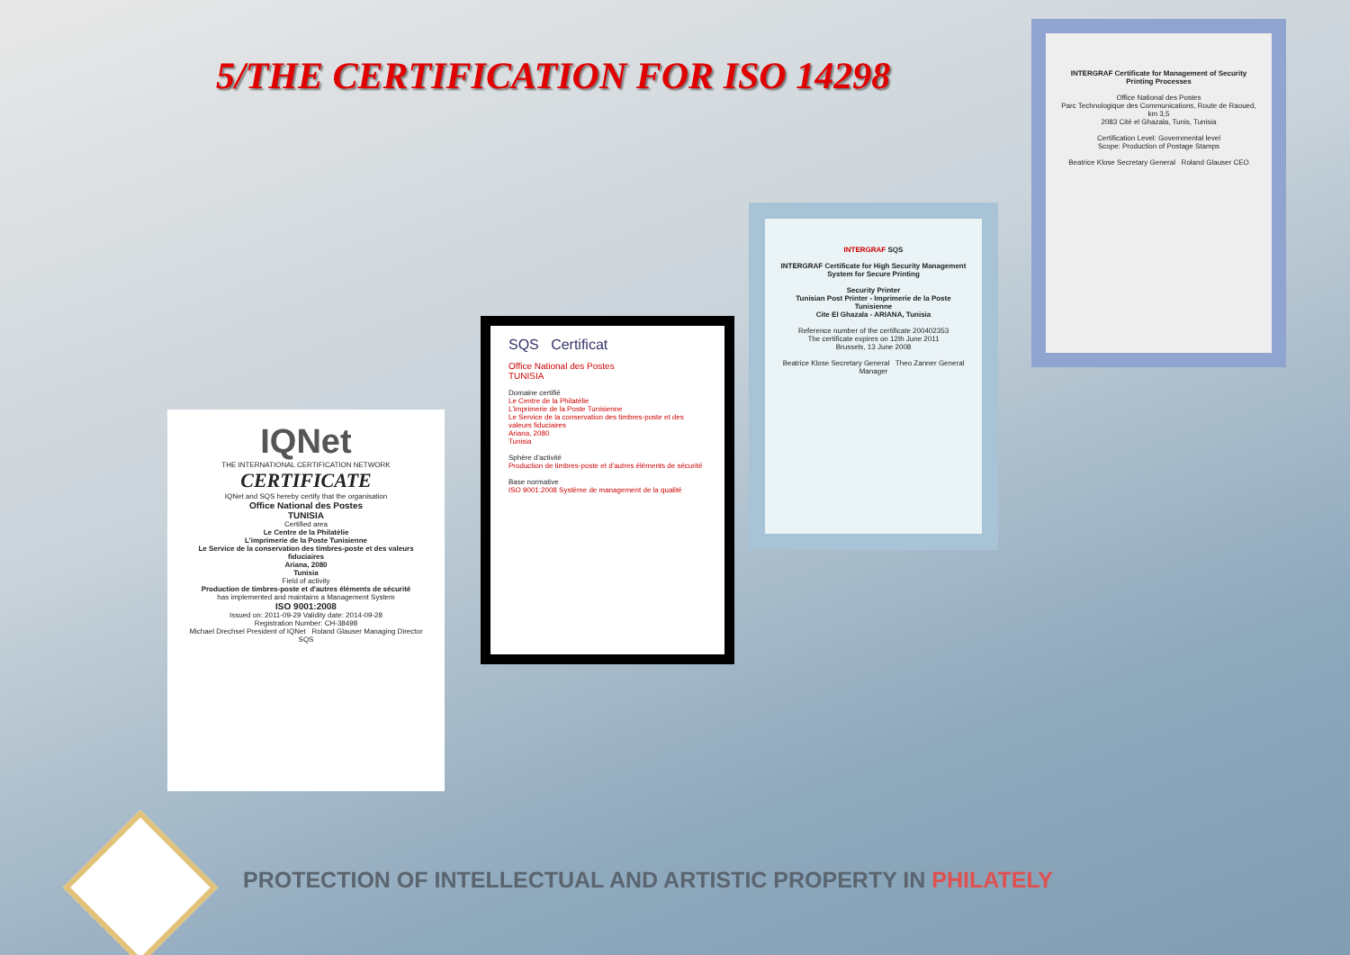5/THE CERTIFICATION FOR ISO 14298
INTERGRAF Certificate for Management of Security Printing Processes
Office National des Postes
Parc Technologique des Communications, Route de Raoued, km 3,5
2083 Cité el Ghazala, Tunis, Tunisia
Certification Level: Governmental level
Scope: Production of Postage Stamps
Beatrice Klose Secretary General Roland Glauser CEO
INTERGRAF SQS
INTERGRAF Certificate for High Security Management System for Secure Printing
Security Printer
Tunisian Post Printer - Imprimerie de la Poste Tunisienne
Cite El Ghazala - ARIANA, Tunisia
Reference number of the certificate 200402353
The certificate expires on 12th June 2011
Brussels, 13 June 2008
Beatrice Klose Secretary General Theo Zanner General Manager
SQS Certificat
Office National des Postes
TUNISIA
Domaine certifié
Le Centre de la Philatélie
L'imprimerie de la Poste Tunisienne
Le Service de la conservation des timbres-poste et des valeurs fiduciaires
Ariana, 2080
Tunisia
Sphère d'activité
Production de timbres-poste et d'autres éléments de sécurité
Base normative
ISO 9001:2008 Système de management de la qualité
IQNet
THE INTERNATIONAL CERTIFICATION NETWORK
CERTIFICATE
IQNet and SQS hereby certify that the organisation
Office National des Postes
TUNISIA
Certified area
Le Centre de la Philatélie
L'imprimerie de la Poste Tunisienne
Le Service de la conservation des timbres-poste et des valeurs fiduciaires
Ariana, 2080
Tunisia
Field of activity
Production de timbres-poste et d'autres éléments de sécurité
has implemented and maintains a Management System
ISO 9001:2008
Issued on: 2011-09-29 Validity date: 2014-09-28
Registration Number: CH-38498
Michael Drechsel President of IQNet Roland Glauser Managing Director SQS
PROTECTION OF INTELLECTUAL AND ARTISTIC PROPERTY IN PHILATELY